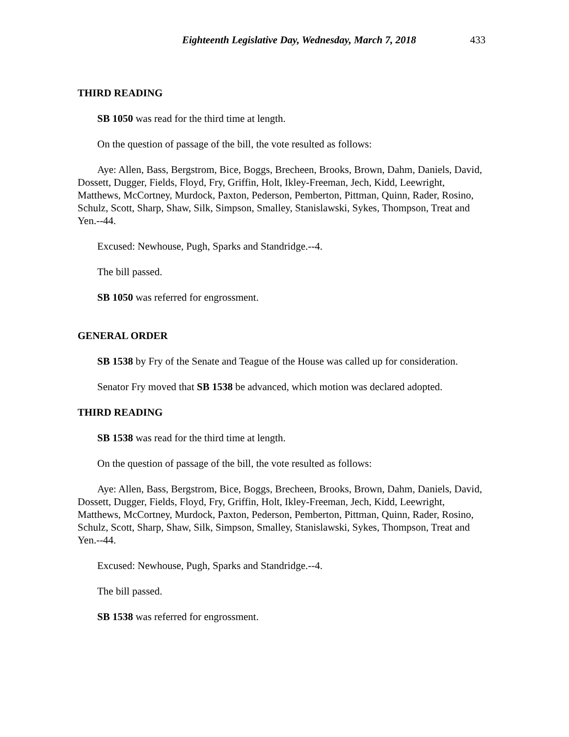Eighteenth Legislative Day, Wednesday, March 7, 2018 433
THIRD READING
SB 1050 was read for the third time at length.
On the question of passage of the bill, the vote resulted as follows:
Aye: Allen, Bass, Bergstrom, Bice, Boggs, Brecheen, Brooks, Brown, Dahm, Daniels, David, Dossett, Dugger, Fields, Floyd, Fry, Griffin, Holt, Ikley-Freeman, Jech, Kidd, Leewright, Matthews, McCortney, Murdock, Paxton, Pederson, Pemberton, Pittman, Quinn, Rader, Rosino, Schulz, Scott, Sharp, Shaw, Silk, Simpson, Smalley, Stanislawski, Sykes, Thompson, Treat and Yen.--44.
Excused: Newhouse, Pugh, Sparks and Standridge.--4.
The bill passed.
SB 1050 was referred for engrossment.
GENERAL ORDER
SB 1538 by Fry of the Senate and Teague of the House was called up for consideration.
Senator Fry moved that SB 1538 be advanced, which motion was declared adopted.
THIRD READING
SB 1538 was read for the third time at length.
On the question of passage of the bill, the vote resulted as follows:
Aye: Allen, Bass, Bergstrom, Bice, Boggs, Brecheen, Brooks, Brown, Dahm, Daniels, David, Dossett, Dugger, Fields, Floyd, Fry, Griffin, Holt, Ikley-Freeman, Jech, Kidd, Leewright, Matthews, McCortney, Murdock, Paxton, Pederson, Pemberton, Pittman, Quinn, Rader, Rosino, Schulz, Scott, Sharp, Shaw, Silk, Simpson, Smalley, Stanislawski, Sykes, Thompson, Treat and Yen.--44.
Excused: Newhouse, Pugh, Sparks and Standridge.--4.
The bill passed.
SB 1538 was referred for engrossment.